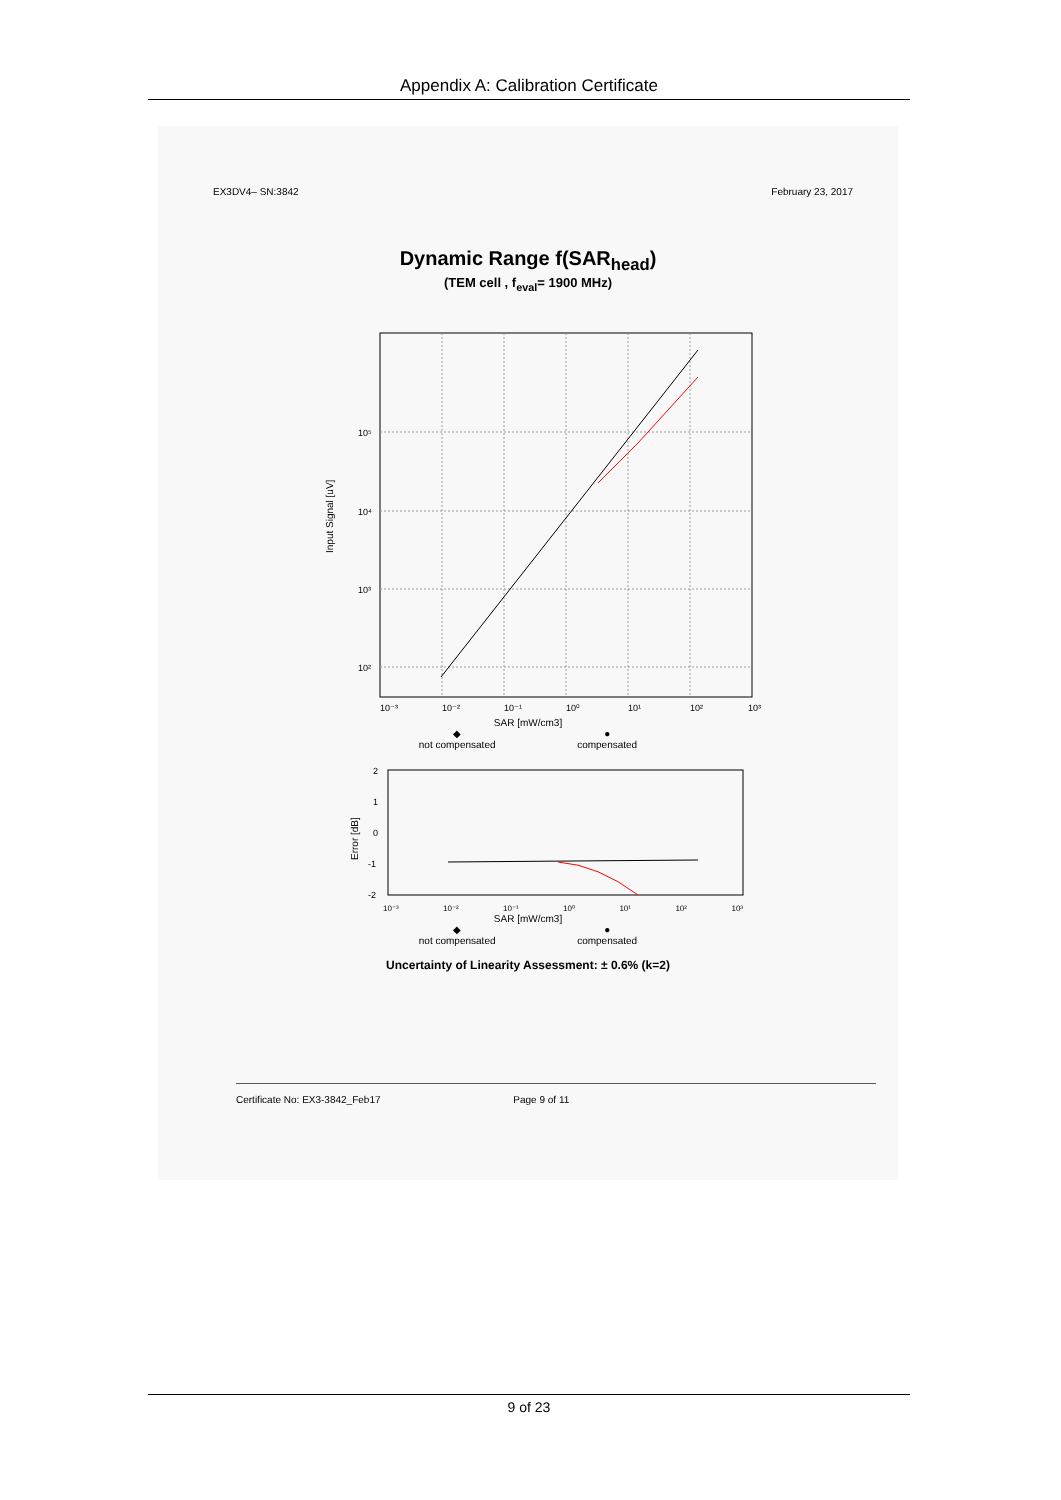Appendix A: Calibration Certificate
EX3DV4– SN:3842 February 23, 2017
Dynamic Range f(SAR<sub>head</sub>)
(TEM cell , f<sub>eval</sub>= 1900 MHz)
10⁵
10⁴
10³
10²
Input Signal [uV]
10⁻³
10⁻²
10⁻¹
10⁰
10¹
10²
10³
SAR [mW/cm3]
◆
not compensated
●
compensated
2
1
0
-1
-2
Error [dB]
10⁻³ 10⁻² 10⁻¹ 10⁰ 10¹ 10² 10³
SAR [mW/cm3]
◆
not compensated
●
compensated
Uncertainty of Linearity Assessment: ± 0.6% (k=2)
Certificate No: EX3-3842_Feb17 Page 9 of 11
9 of 23